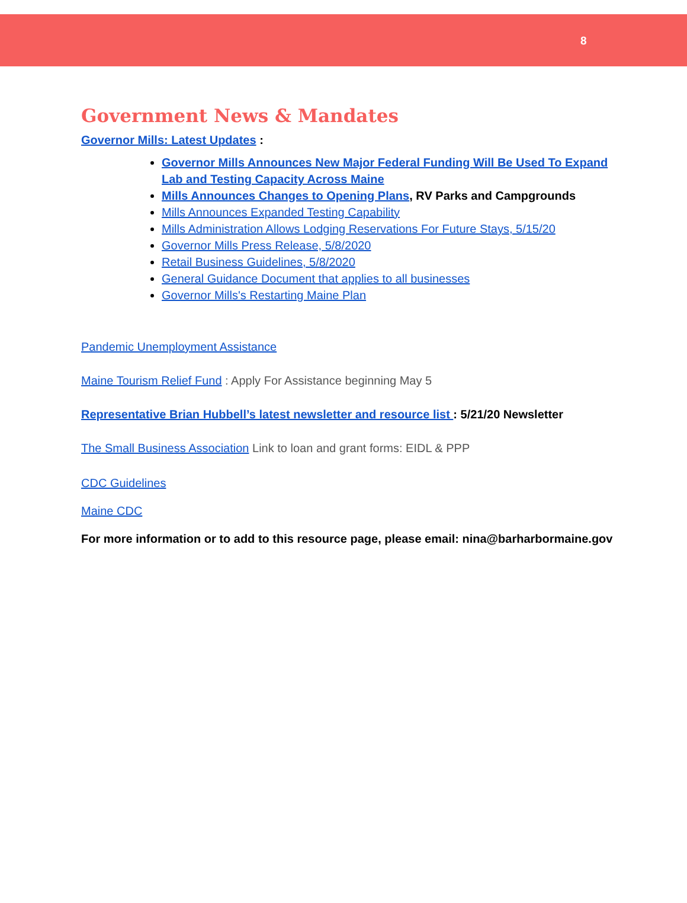8
Government News & Mandates
Governor Mills: Latest Updates :
Governor Mills Announces New Major Federal Funding Will Be Used To Expand Lab and Testing Capacity Across Maine
Mills Announces Changes to Opening Plans, RV Parks and Campgrounds
Mills Announces Expanded Testing Capability
Mills Administration Allows Lodging Reservations For Future Stays, 5/15/20
Governor Mills Press Release, 5/8/2020
Retail Business Guidelines, 5/8/2020
General Guidance Document that applies to all businesses
Governor Mills's Restarting Maine Plan
Pandemic Unemployment Assistance
Maine Tourism Relief Fund : Apply For Assistance beginning May 5
Representative Brian Hubbell’s latest newsletter and resource list : 5/21/20 Newsletter
The Small Business Association Link to loan and grant forms: EIDL & PPP
CDC Guidelines
Maine CDC
For more information or to add to this resource page, please email: nina@barharbormaine.gov